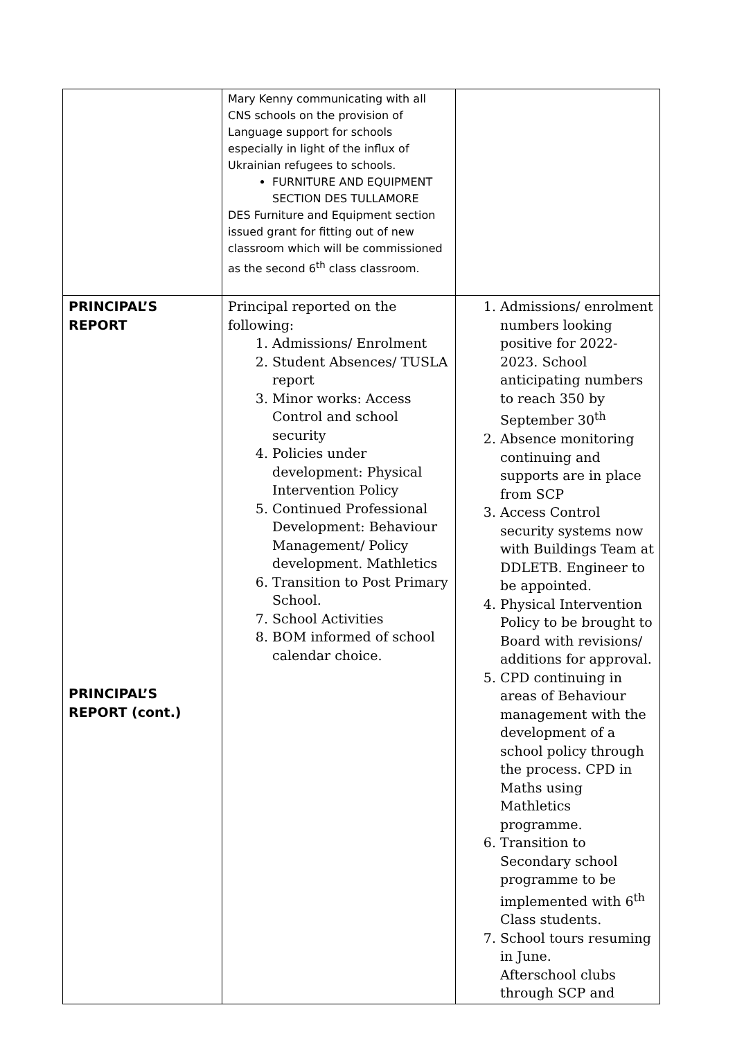| | Mary Kenny communicating with all CNS schools on the provision of Language support for schools especially in light of the influx of Ukrainian refugees to schools. FURNITURE AND EQUIPMENT SECTION DES TULLAMORE DES Furniture and Equipment section issued grant for fitting out of new classroom which will be commissioned as the second 6<sup>th</sup> class classroom. | |
| PRINCIPAL’S REPORT PRINCIPAL’S REPORT (cont.) | Principal reported on the following: 1. Admissions/ Enrolment 2. Student Absences/ TUSLA report 3. Minor works: Access Control and school security 4. Policies under development: Physical Intervention Policy 5. Continued Professional Development: Behaviour Management/ Policy development. Mathletics 6. Transition to Post Primary School. 7. School Activities 8. BOM informed of school calendar choice. | 1. Admissions/ enrolment numbers looking positive for 2022-2023. School anticipating numbers to reach 350 by September 30<sup>th</sup> 2. Absence monitoring continuing and supports are in place from SCP 3. Access Control security systems now with Buildings Team at DDLETB. Engineer to be appointed. 4. Physical Intervention Policy to be brought to Board with revisions/ additions for approval. 5. CPD continuing in areas of Behaviour management with the development of a school policy through the process. CPD in Maths using Mathletics programme. 6. Transition to Secondary school programme to be implemented with 6<sup>th</sup> Class students. 7. School tours resuming in June. Afterschool clubs through SCP and |